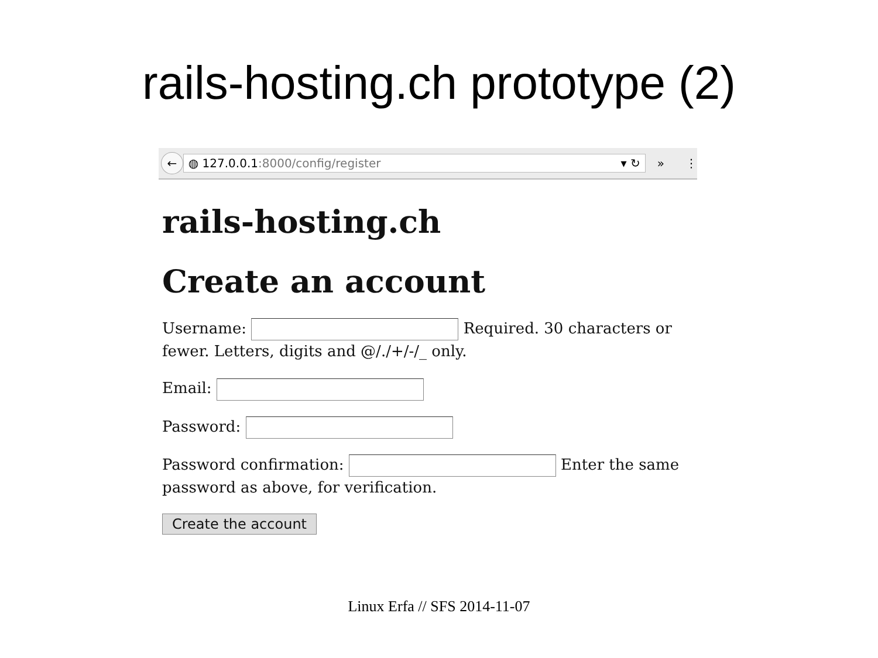rails-hosting.ch prototype (2)
←
◍ 127.0.0.1:8000/config/register ▾ ↻
» ⋮
rails-hosting.ch
Create an account
Username: Required. 30 characters or fewer. Letters, digits and @/./+/-/_ only.
Email:
Password:
Password confirmation: Enter the same password as above, for verification.
Create the account
Linux Erfa // SFS 2014-11-07